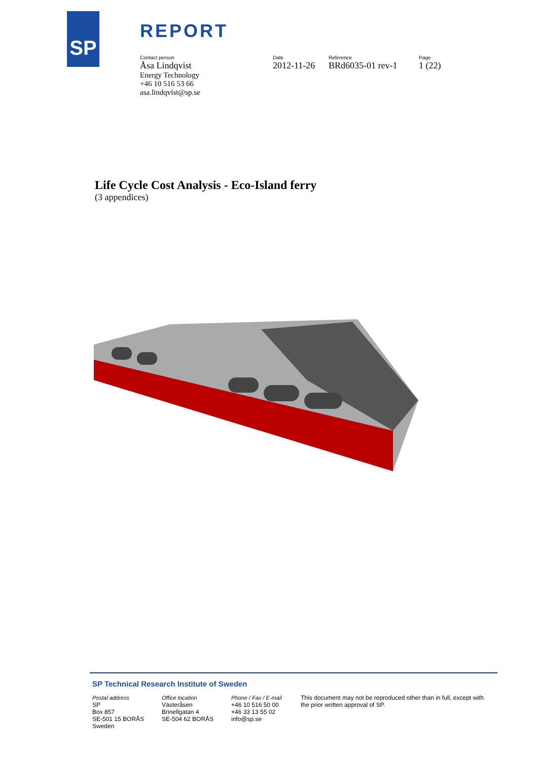SP REPORT
Contact person
Åsa Lindqvist
Energy Technology
+46 10 516 53 66
asa.lindqvist@sp.se
Date
2012-11-26
Reference
BRd6035-01 rev-1
Page
1 (22)
Life Cycle Cost Analysis - Eco-Island ferry
(3 appendices)
SP Technical Research Institute of Sweden
Postal address
SP
Box 857
SE-501 15 BORÅS
Sweden
Office location
Västeråsen
Brinellgatan 4
SE-504 62 BORÅS
Phone / Fax / E-mail
+46 10 516 50 00
+46 33 13 55 02
info@sp.se
This document may not be reproduced other than in full, except with the prior written approval of SP.